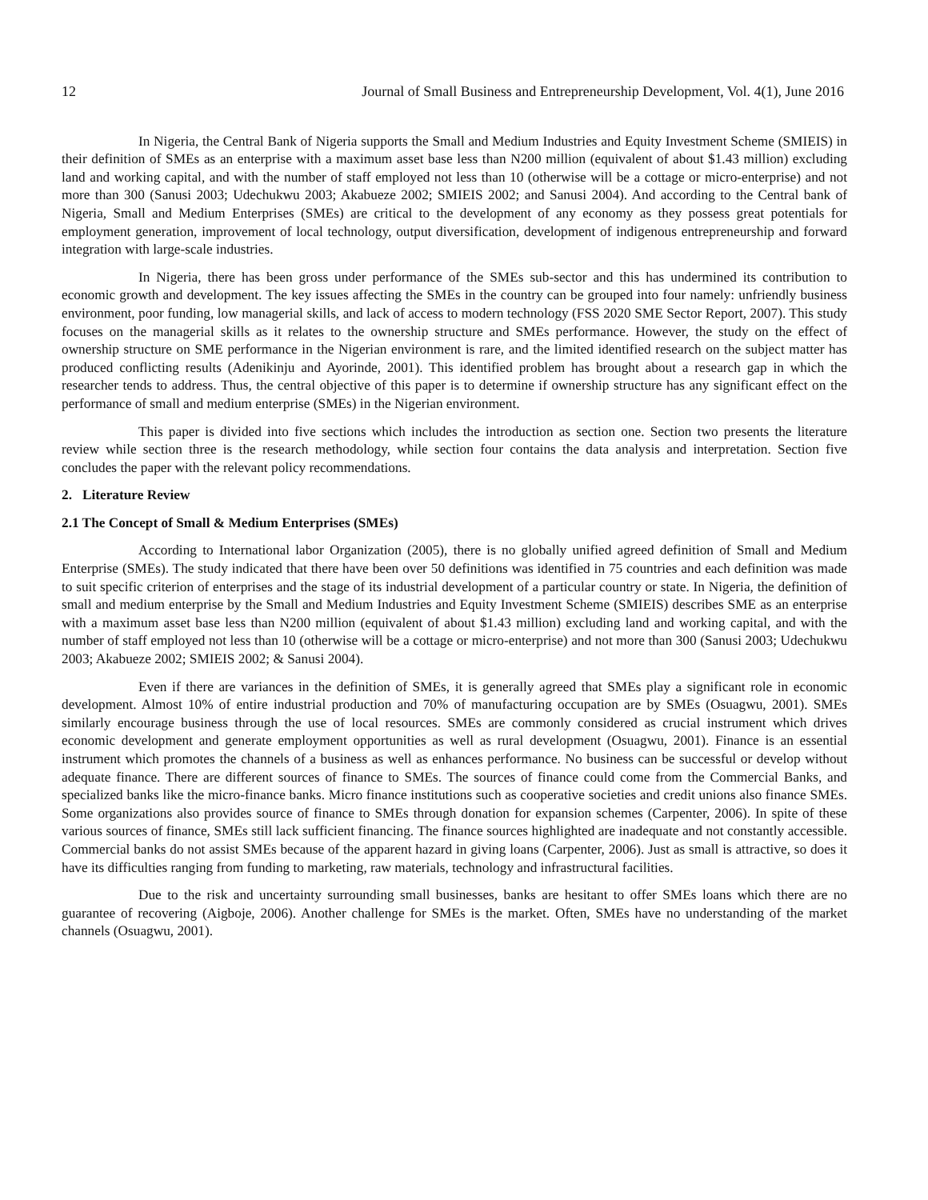12 Journal of Small Business and Entrepreneurship Development, Vol. 4(1), June 2016
In Nigeria, the Central Bank of Nigeria supports the Small and Medium Industries and Equity Investment Scheme (SMIEIS) in their definition of SMEs as an enterprise with a maximum asset base less than N200 million (equivalent of about $1.43 million) excluding land and working capital, and with the number of staff employed not less than 10 (otherwise will be a cottage or micro-enterprise) and not more than 300 (Sanusi 2003; Udechukwu 2003; Akabueze 2002; SMIEIS 2002; and Sanusi 2004). And according to the Central bank of Nigeria, Small and Medium Enterprises (SMEs) are critical to the development of any economy as they possess great potentials for employment generation, improvement of local technology, output diversification, development of indigenous entrepreneurship and forward integration with large-scale industries.
In Nigeria, there has been gross under performance of the SMEs sub-sector and this has undermined its contribution to economic growth and development. The key issues affecting the SMEs in the country can be grouped into four namely: unfriendly business environment, poor funding, low managerial skills, and lack of access to modern technology (FSS 2020 SME Sector Report, 2007). This study focuses on the managerial skills as it relates to the ownership structure and SMEs performance. However, the study on the effect of ownership structure on SME performance in the Nigerian environment is rare, and the limited identified research on the subject matter has produced conflicting results (Adenikinju and Ayorinde, 2001). This identified problem has brought about a research gap in which the researcher tends to address. Thus, the central objective of this paper is to determine if ownership structure has any significant effect on the performance of small and medium enterprise (SMEs) in the Nigerian environment.
This paper is divided into five sections which includes the introduction as section one. Section two presents the literature review while section three is the research methodology, while section four contains the data analysis and interpretation. Section five concludes the paper with the relevant policy recommendations.
2. Literature Review
2.1 The Concept of Small & Medium Enterprises (SMEs)
According to International labor Organization (2005), there is no globally unified agreed definition of Small and Medium Enterprise (SMEs). The study indicated that there have been over 50 definitions was identified in 75 countries and each definition was made to suit specific criterion of enterprises and the stage of its industrial development of a particular country or state. In Nigeria, the definition of small and medium enterprise by the Small and Medium Industries and Equity Investment Scheme (SMIEIS) describes SME as an enterprise with a maximum asset base less than N200 million (equivalent of about $1.43 million) excluding land and working capital, and with the number of staff employed not less than 10 (otherwise will be a cottage or micro-enterprise) and not more than 300 (Sanusi 2003; Udechukwu 2003; Akabueze 2002; SMIEIS 2002; & Sanusi 2004).
Even if there are variances in the definition of SMEs, it is generally agreed that SMEs play a significant role in economic development. Almost 10% of entire industrial production and 70% of manufacturing occupation are by SMEs (Osuagwu, 2001). SMEs similarly encourage business through the use of local resources. SMEs are commonly considered as crucial instrument which drives economic development and generate employment opportunities as well as rural development (Osuagwu, 2001). Finance is an essential instrument which promotes the channels of a business as well as enhances performance. No business can be successful or develop without adequate finance. There are different sources of finance to SMEs. The sources of finance could come from the Commercial Banks, and specialized banks like the micro-finance banks. Micro finance institutions such as cooperative societies and credit unions also finance SMEs. Some organizations also provides source of finance to SMEs through donation for expansion schemes (Carpenter, 2006). In spite of these various sources of finance, SMEs still lack sufficient financing. The finance sources highlighted are inadequate and not constantly accessible. Commercial banks do not assist SMEs because of the apparent hazard in giving loans (Carpenter, 2006). Just as small is attractive, so does it have its difficulties ranging from funding to marketing, raw materials, technology and infrastructural facilities.
Due to the risk and uncertainty surrounding small businesses, banks are hesitant to offer SMEs loans which there are no guarantee of recovering (Aigboje, 2006). Another challenge for SMEs is the market. Often, SMEs have no understanding of the market channels (Osuagwu, 2001).